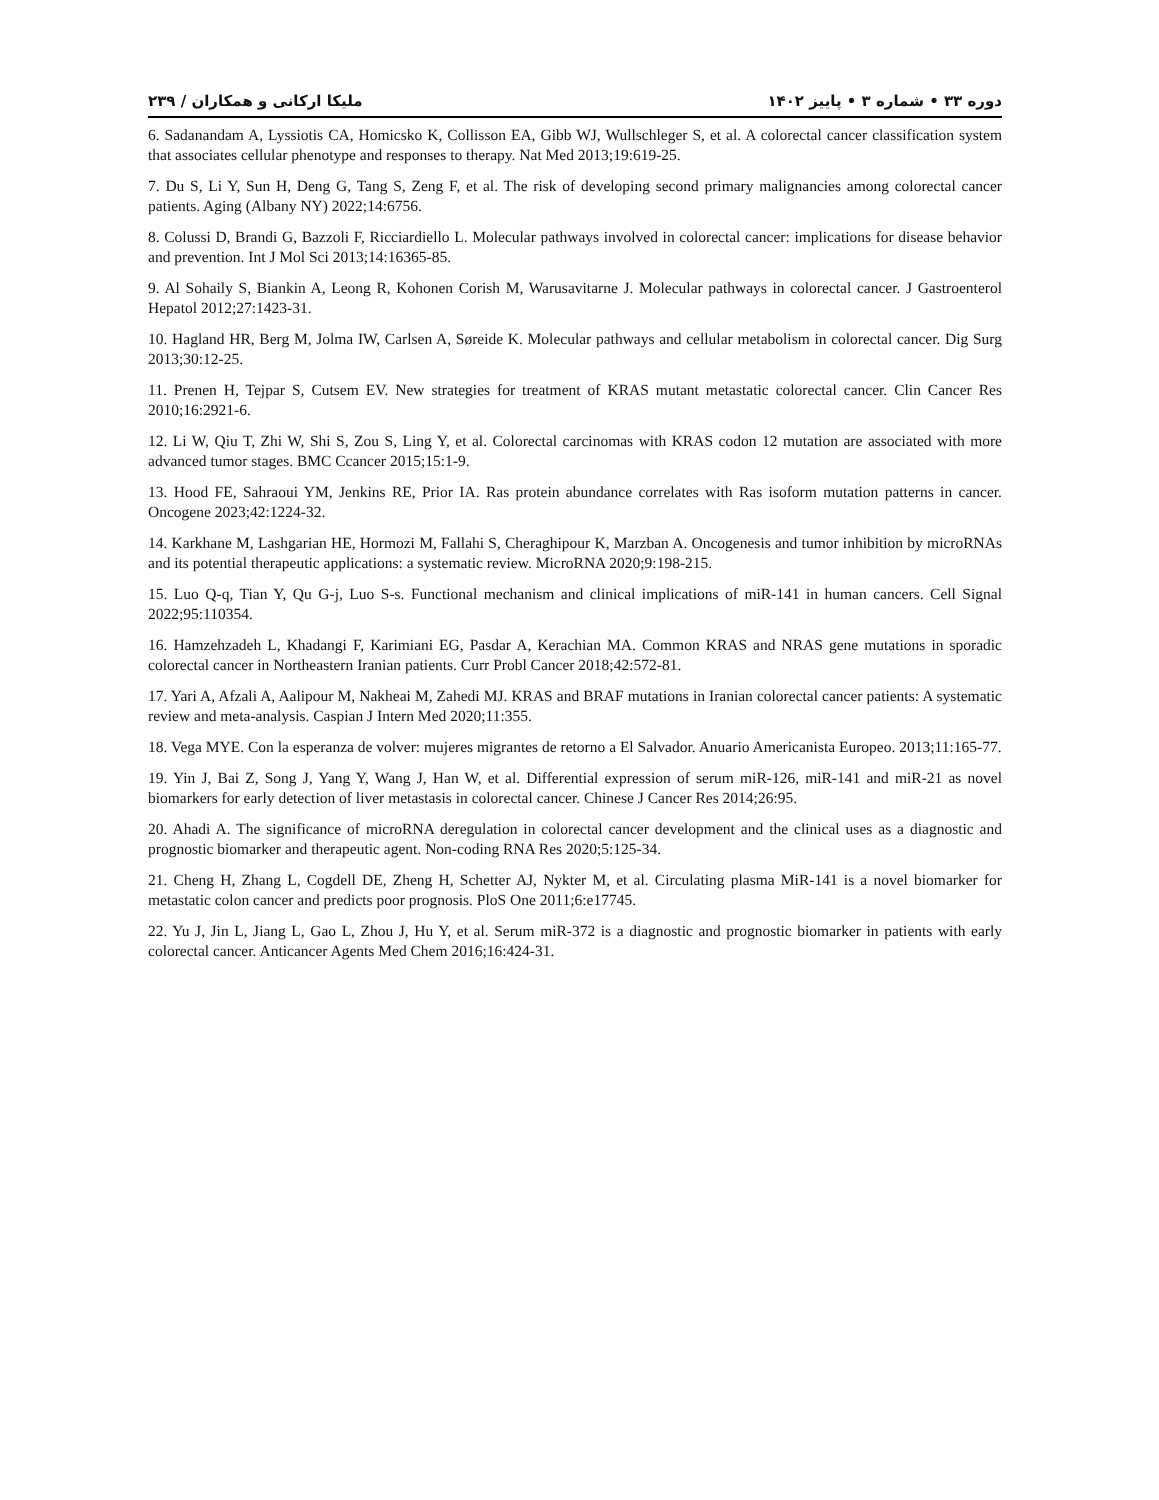دوره ۳۳ • شماره ۳ • پاییز ۱۴۰۲ ملیکا ارکانی و همکاران / ۲۳۹
6. Sadanandam A, Lyssiotis CA, Homicsko K, Collisson EA, Gibb WJ, Wullschleger S, et al. A colorectal cancer classification system that associates cellular phenotype and responses to therapy. Nat Med 2013;19:619-25.
7. Du S, Li Y, Sun H, Deng G, Tang S, Zeng F, et al. The risk of developing second primary malignancies among colorectal cancer patients. Aging (Albany NY) 2022;14:6756.
8. Colussi D, Brandi G, Bazzoli F, Ricciardiello L. Molecular pathways involved in colorectal cancer: implications for disease behavior and prevention. Int J Mol Sci 2013;14:16365-85.
9. Al Sohaily S, Biankin A, Leong R, Kohonen Corish M, Warusavitarne J. Molecular pathways in colorectal cancer. J Gastroenterol Hepatol 2012;27:1423-31.
10. Hagland HR, Berg M, Jolma IW, Carlsen A, Søreide K. Molecular pathways and cellular metabolism in colorectal cancer. Dig Surg 2013;30:12-25.
11. Prenen H, Tejpar S, Cutsem EV. New strategies for treatment of KRAS mutant metastatic colorectal cancer. Clin Cancer Res 2010;16:2921-6.
12. Li W, Qiu T, Zhi W, Shi S, Zou S, Ling Y, et al. Colorectal carcinomas with KRAS codon 12 mutation are associated with more advanced tumor stages. BMC Ccancer 2015;15:1-9.
13. Hood FE, Sahraoui YM, Jenkins RE, Prior IA. Ras protein abundance correlates with Ras isoform mutation patterns in cancer. Oncogene 2023;42:1224-32.
14. Karkhane M, Lashgarian HE, Hormozi M, Fallahi S, Cheraghipour K, Marzban A. Oncogenesis and tumor inhibition by microRNAs and its potential therapeutic applications: a systematic review. MicroRNA 2020;9:198-215.
15. Luo Q-q, Tian Y, Qu G-j, Luo S-s. Functional mechanism and clinical implications of miR-141 in human cancers. Cell Signal 2022;95:110354.
16. Hamzehzadeh L, Khadangi F, Karimiani EG, Pasdar A, Kerachian MA. Common KRAS and NRAS gene mutations in sporadic colorectal cancer in Northeastern Iranian patients. Curr Probl Cancer 2018;42:572-81.
17. Yari A, Afzali A, Aalipour M, Nakheai M, Zahedi MJ. KRAS and BRAF mutations in Iranian colorectal cancer patients: A systematic review and meta-analysis. Caspian J Intern Med 2020;11:355.
18. Vega MYE. Con la esperanza de volver: mujeres migrantes de retorno a El Salvador. Anuario Americanista Europeo. 2013;11:165-77.
19. Yin J, Bai Z, Song J, Yang Y, Wang J, Han W, et al. Differential expression of serum miR-126, miR-141 and miR-21 as novel biomarkers for early detection of liver metastasis in colorectal cancer. Chinese J Cancer Res 2014;26:95.
20. Ahadi A. The significance of microRNA deregulation in colorectal cancer development and the clinical uses as a diagnostic and prognostic biomarker and therapeutic agent. Non-coding RNA Res 2020;5:125-34.
21. Cheng H, Zhang L, Cogdell DE, Zheng H, Schetter AJ, Nykter M, et al. Circulating plasma MiR-141 is a novel biomarker for metastatic colon cancer and predicts poor prognosis. PloS One 2011;6:e17745.
22. Yu J, Jin L, Jiang L, Gao L, Zhou J, Hu Y, et al. Serum miR-372 is a diagnostic and prognostic biomarker in patients with early colorectal cancer. Anticancer Agents Med Chem 2016;16:424-31.